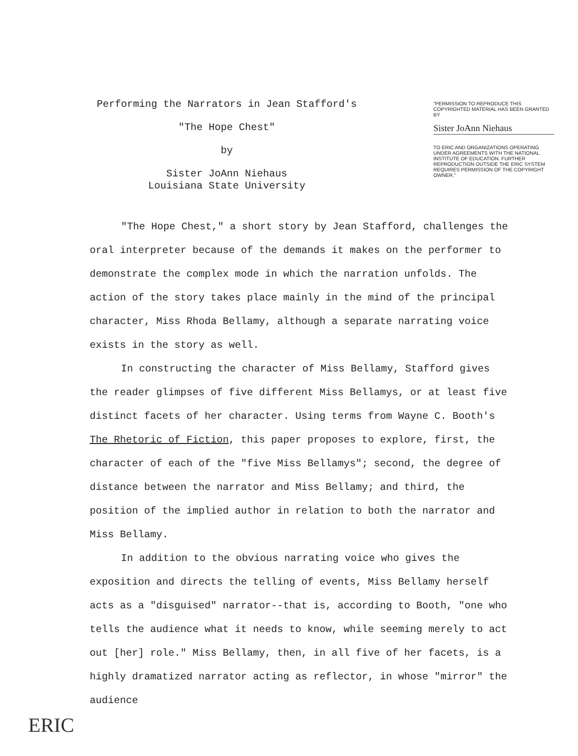Performing the Narrators in Jean Stafford's
"The Hope Chest"
by
Sister JoAnn Niehaus
Louisiana State University
"PERMISSION TO REPRODUCE THIS COPYRIGHTED MATERIAL HAS BEEN GRANTED BY
Sister JoAnn Niehaus
TO ERIC AND ORGANIZATIONS OPERATING UNDER AGREEMENTS WITH THE NATIONAL INSTITUTE OF EDUCATION. FURTHER REPRODUCTION OUTSIDE THE ERIC SYSTEM REQUIRES PERMISSION OF THE COPYRIGHT OWNER."
"The Hope Chest," a short story by Jean Stafford, challenges the oral interpreter because of the demands it makes on the performer to demonstrate the complex mode in which the narration unfolds. The action of the story takes place mainly in the mind of the principal character, Miss Rhoda Bellamy, although a separate narrating voice exists in the story as well.
In constructing the character of Miss Bellamy, Stafford gives the reader glimpses of five different Miss Bellamys, or at least five distinct facets of her character. Using terms from Wayne C. Booth's The Rhetoric of Fiction, this paper proposes to explore, first, the character of each of the "five Miss Bellamys"; second, the degree of distance between the narrator and Miss Bellamy; and third, the position of the implied author in relation to both the narrator and Miss Bellamy.
In addition to the obvious narrating voice who gives the exposition and directs the telling of events, Miss Bellamy herself acts as a "disguised" narrator--that is, according to Booth, "one who tells the audience what it needs to know, while seeming merely to act out [her] role." Miss Bellamy, then, in all five of her facets, is a highly dramatized narrator acting as reflector, in whose "mirror" the audience
ERIC